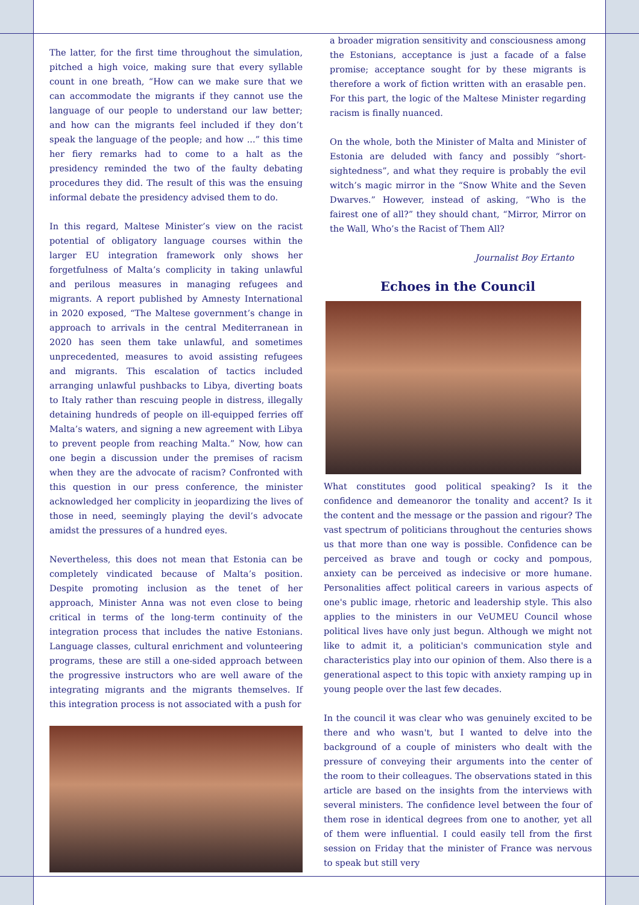The latter, for the first time throughout the simulation, pitched a high voice, making sure that every syllable count in one breath, “How can we make sure that we can accommodate the migrants if they cannot use the language of our people to understand our law better; and how can the migrants feel included if they don’t speak the language of the people; and how ...” this time her fiery remarks had to come to a halt as the presidency reminded the two of the faulty debating procedures they did. The result of this was the ensuing informal debate the presidency advised them to do.
In this regard, Maltese Minister’s view on the racist potential of obligatory language courses within the larger EU integration framework only shows her forgetfulness of Malta’s complicity in taking unlawful and perilous measures in managing refugees and migrants. A report published by Amnesty International in 2020 exposed, “The Maltese government’s change in approach to arrivals in the central Mediterranean in 2020 has seen them take unlawful, and sometimes unprecedented, measures to avoid assisting refugees and migrants. This escalation of tactics included arranging unlawful pushbacks to Libya, diverting boats to Italy rather than rescuing people in distress, illegally detaining hundreds of people on ill-equipped ferries off Malta’s waters, and signing a new agreement with Libya to prevent people from reaching Malta.” Now, how can one begin a discussion under the premises of racism when they are the advocate of racism? Confronted with this question in our press conference, the minister acknowledged her complicity in jeopardizing the lives of those in need, seemingly playing the devil’s advocate amidst the pressures of a hundred eyes.
Nevertheless, this does not mean that Estonia can be completely vindicated because of Malta’s position. Despite promoting inclusion as the tenet of her approach, Minister Anna was not even close to being critical in terms of the long-term continuity of the integration process that includes the native Estonians. Language classes, cultural enrichment and volunteering programs, these are still a one-sided approach between the progressive instructors who are well aware of the integrating migrants and the migrants themselves. If this integration process is not associated with a push for
a broader migration sensitivity and consciousness among the Estonians, acceptance is just a facade of a false promise; acceptance sought for by these migrants is therefore a work of fiction written with an erasable pen. For this part, the logic of the Maltese Minister regarding racism is finally nuanced.
On the whole, both the Minister of Malta and Minister of Estonia are deluded with fancy and possibly “short-sightedness”, and what they require is probably the evil witch’s magic mirror in the “Snow White and the Seven Dwarves.” However, instead of asking, “Who is the fairest one of all?” they should chant, “Mirror, Mirror on the Wall, Who’s the Racist of Them All?
Journalist Boy Ertanto
Echoes in the Council
What constitutes good political speaking? Is it the confidence and demeanoror the tonality and accent? Is it the content and the message or the passion and rigour? The vast spectrum of politicians throughout the centuries shows us that more than one way is possible. Confidence can be perceived as brave and tough or cocky and pompous, anxiety can be perceived as indecisive or more humane. Personalities affect political careers in various aspects of one's public image, rhetoric and leadership style. This also applies to the ministers in our VeUMEU Council whose political lives have only just begun. Although we might not like to admit it, a politician's communication style and characteristics play into our opinion of them. Also there is a generational aspect to this topic with anxiety ramping up in young people over the last few decades.
In the council it was clear who was genuinely excited to be there and who wasn't, but I wanted to delve into the background of a couple of ministers who dealt with the pressure of conveying their arguments into the center of the room to their colleagues. The observations stated in this article are based on the insights from the interviews with several ministers. The confidence level between the four of them rose in identical degrees from one to another, yet all of them were influential. I could easily tell from the first session on Friday that the minister of France was nervous to speak but still very